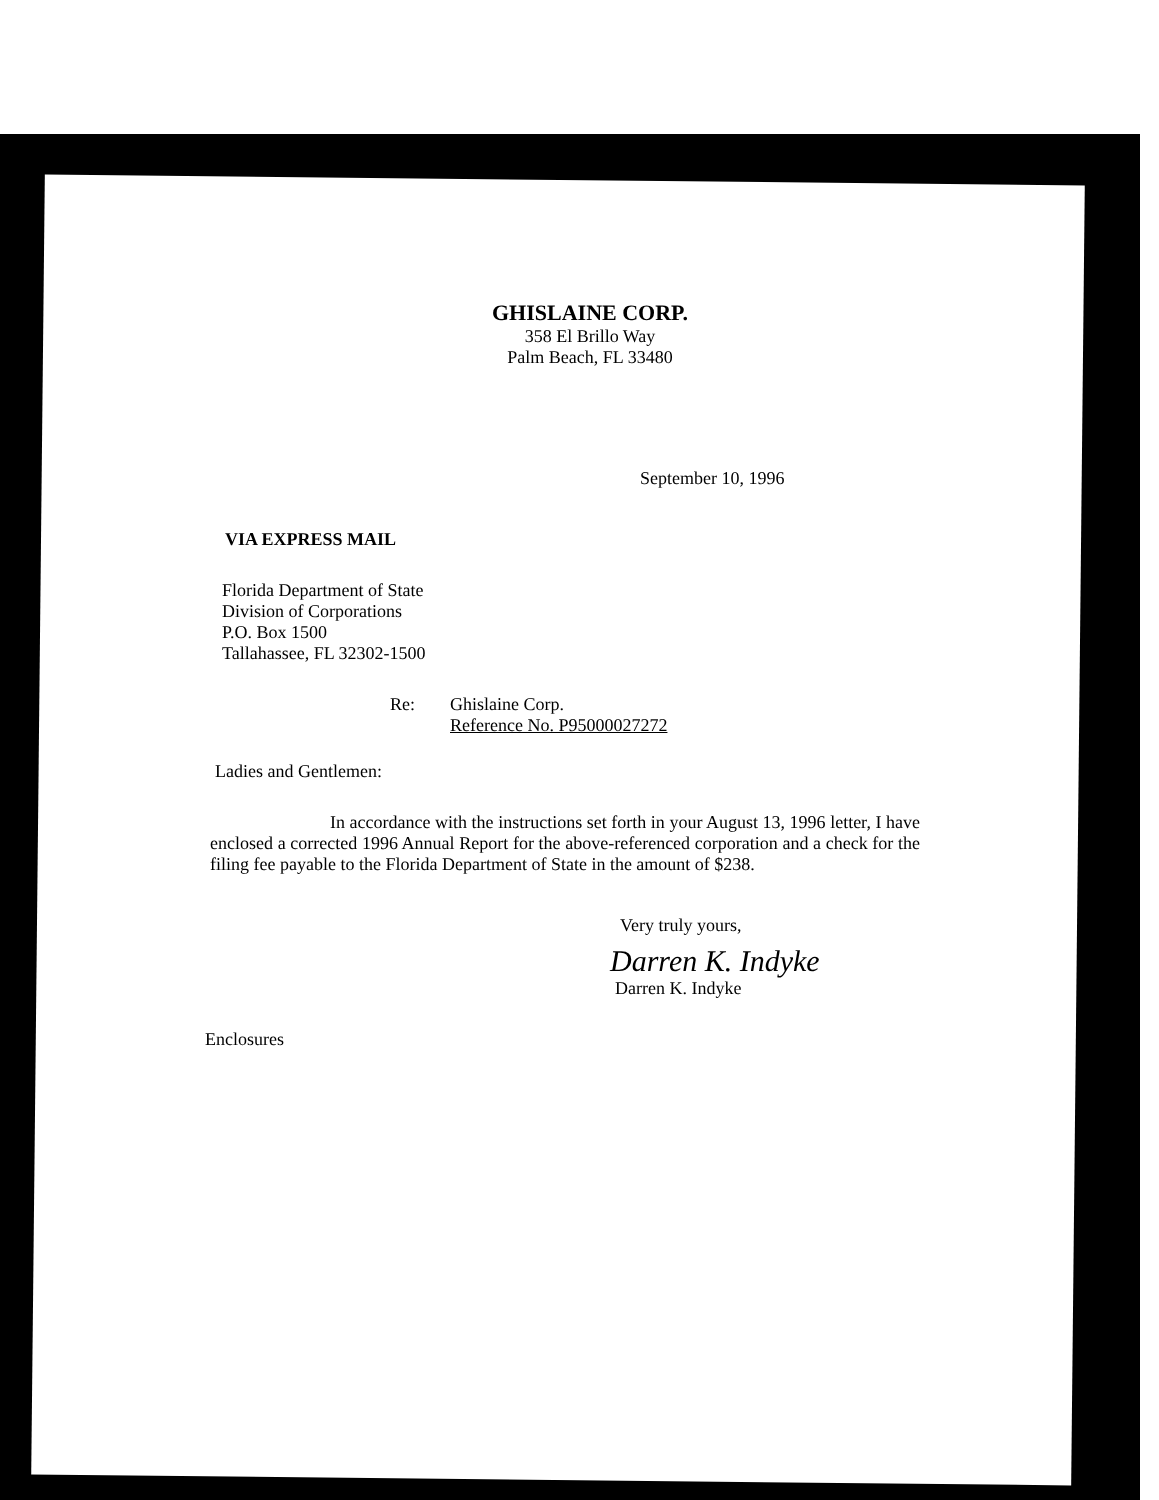GHISLAINE CORP.
358 El Brillo Way
Palm Beach, FL 33480
September 10, 1996
VIA EXPRESS MAIL
Florida Department of State
Division of Corporations
P.O. Box 1500
Tallahassee, FL 32302-1500
Re: Ghislaine Corp.
Reference No. P95000027272
Ladies and Gentlemen:
In accordance with the instructions set forth in your August 13, 1996 letter, I have enclosed a corrected 1996 Annual Report for the above-referenced corporation and a check for the filing fee payable to the Florida Department of State in the amount of $238.
Very truly yours,
Darren K. Indyke
Darren K. Indyke
Enclosures